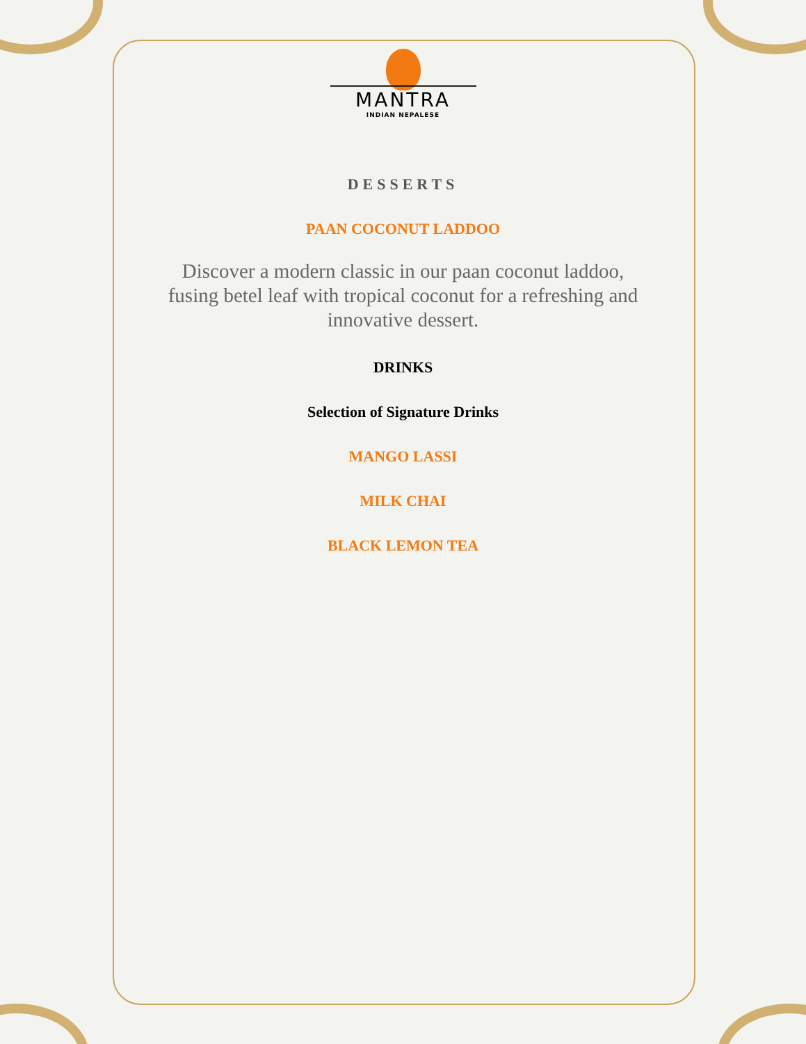MANTRA
INDIAN NEPALESE
DESSERTS
PAAN COCONUT LADDOO
Discover a modern classic in our paan coconut laddoo, fusing betel leaf with tropical coconut for a refreshing and innovative dessert.
DRINKS
Selection of Signature Drinks
MANGO LASSI
MILK CHAI
BLACK LEMON TEA